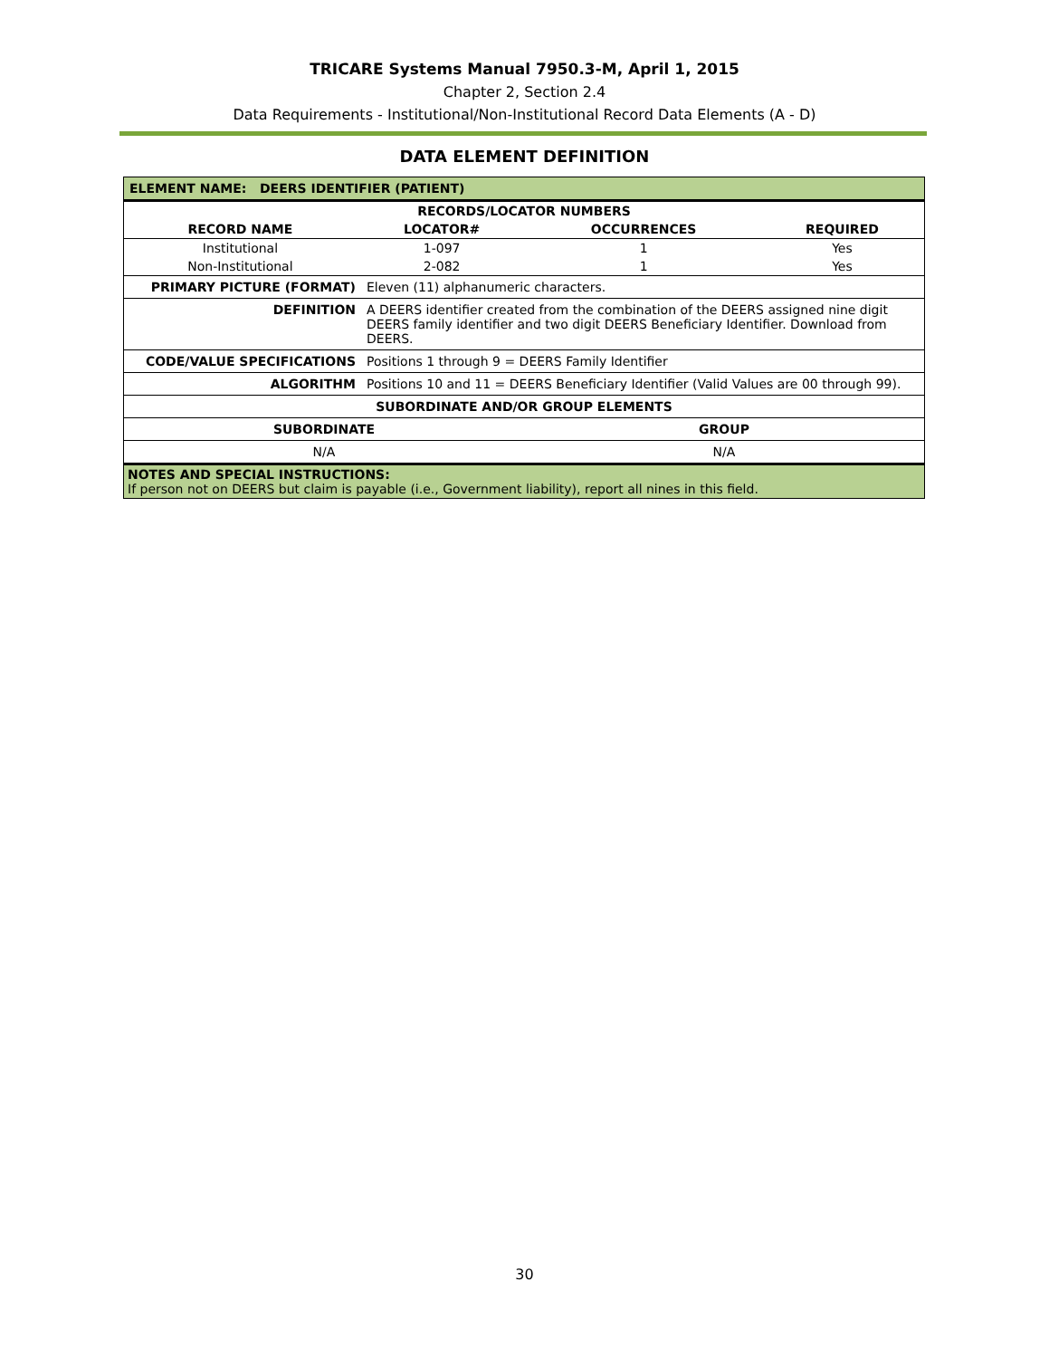TRICARE Systems Manual 7950.3-M, April 1, 2015
Chapter 2, Section 2.4
Data Requirements - Institutional/Non-Institutional Record Data Elements (A - D)
DATA ELEMENT DEFINITION
| ELEMENT NAME: DEERS IDENTIFIER (PATIENT) | |
| / RECORDS/LOCATOR NUMBERS / / / / / --- / --- / --- / --- / / RECORD NAME / LOCATOR# / OCCURRENCES / REQUIRED / / Institutional / 1-097 / 1 / Yes / / Non-Institutional / 2-082 / 1 / Yes / | |
| PRIMARY PICTURE (FORMAT) | Eleven (11) alphanumeric characters. |
| DEFINITION | A DEERS identifier created from the combination of the DEERS assigned nine digit DEERS family identifier and two digit DEERS Beneficiary Identifier. Download from DEERS. |
| CODE/VALUE SPECIFICATIONS | Positions 1 through 9 = DEERS Family Identifier |
| ALGORITHM | Positions 10 and 11 = DEERS Beneficiary Identifier (Valid Values are 00 through 99). |
| SUBORDINATE AND/OR GROUP ELEMENTS | |
| / SUBORDINATE / GROUP / / --- / --- / | |
| / N/A / N/A / | |
| NOTES AND SPECIAL INSTRUCTIONS: If person not on DEERS but claim is payable (i.e., Government liability), report all nines in this field. | |
30